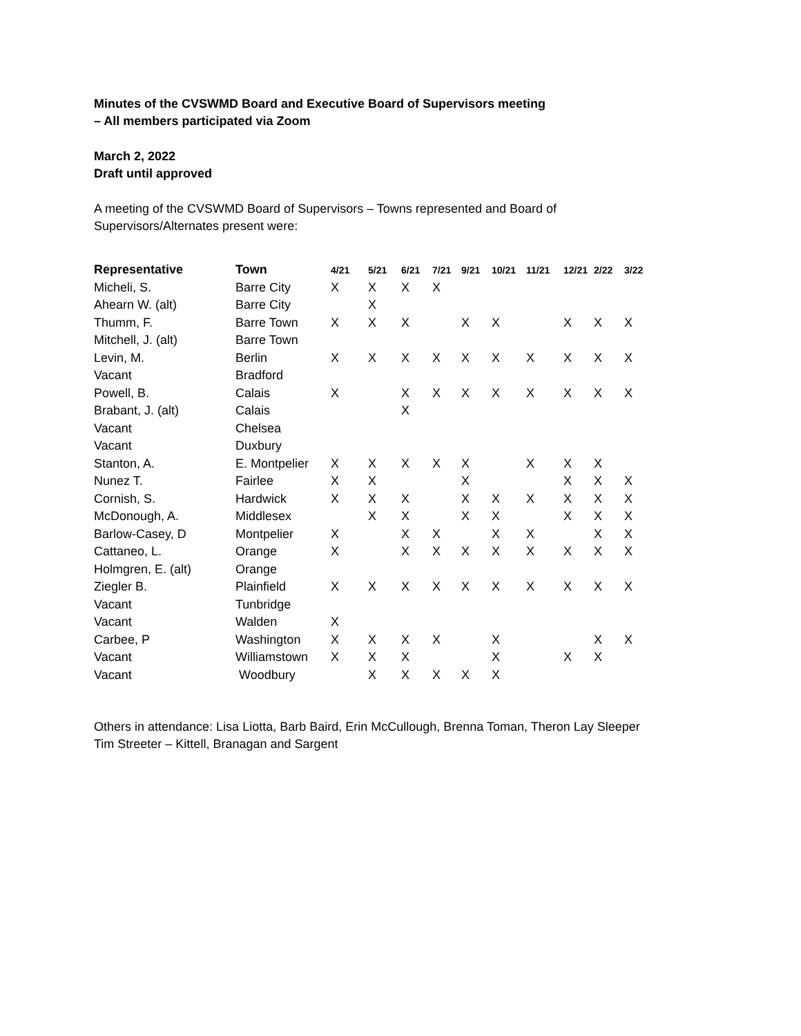Minutes of the CVSWMD Board and Executive Board of Supervisors meeting
– All members participated via Zoom
March 2, 2022
Draft until approved
A meeting of the CVSWMD Board of Supervisors – Towns represented and Board of
Supervisors/Alternates present were:
| Representative | Town | 4/21 | 5/21 | 6/21 | 7/21 | 9/21 | 10/21 | 11/21 | 12/21 | 2/22 | 3/22 |
| --- | --- | --- | --- | --- | --- | --- | --- | --- | --- | --- | --- |
| Micheli, S. | Barre City | X | X | X | X | | | | | | |
| Ahearn W. (alt) | Barre City | | X | | | | | | | | |
| Thumm, F. | Barre Town | X | X | X | | X | X | | X | X | X |
| Mitchell, J. (alt) | Barre Town | | | | | | | | | | |
| Levin, M. | Berlin | X | X | X | X | X | X | X | X | X | X |
| Vacant | Bradford | | | | | | | | | | |
| Powell, B. | Calais | X | | X | X | X | X | X | X | X | X |
| Brabant, J. (alt) | Calais | | | X | | | | | | | |
| Vacant | Chelsea | | | | | | | | | | |
| Vacant | Duxbury | | | | | | | | | | |
| Stanton, A. | E. Montpelier | X | X | X | X | X | | X | X | X | |
| Nunez T. | Fairlee | X | X | | | X | | | X | X | X |
| Cornish, S. | Hardwick | X | X | X | | X | X | X | X | X | X |
| McDonough, A. | Middlesex | | X | X | | X | X | | X | X | X |
| Barlow-Casey, D | Montpelier | X | | X | X | | X | X | | X | X |
| Cattaneo, L. | Orange | X | | X | X | X | X | X | X | X | X |
| Holmgren, E. (alt) | Orange | | | | | | | | | | |
| Ziegler B. | Plainfield | X | X | X | X | X | X | X | X | X | X |
| Vacant | Tunbridge | | | | | | | | | | |
| Vacant | Walden | X | | | | | | | | | |
| Carbee, P | Washington | X | X | X | X | | X | | | X | X |
| Vacant | Williamstown | X | X | X | | | X | | X | X | |
| Vacant | Woodbury | | X | X | X | X | X | | | | |
Others in attendance: Lisa Liotta, Barb Baird, Erin McCullough, Brenna Toman, Theron Lay Sleeper
Tim Streeter – Kittell, Branagan and Sargent